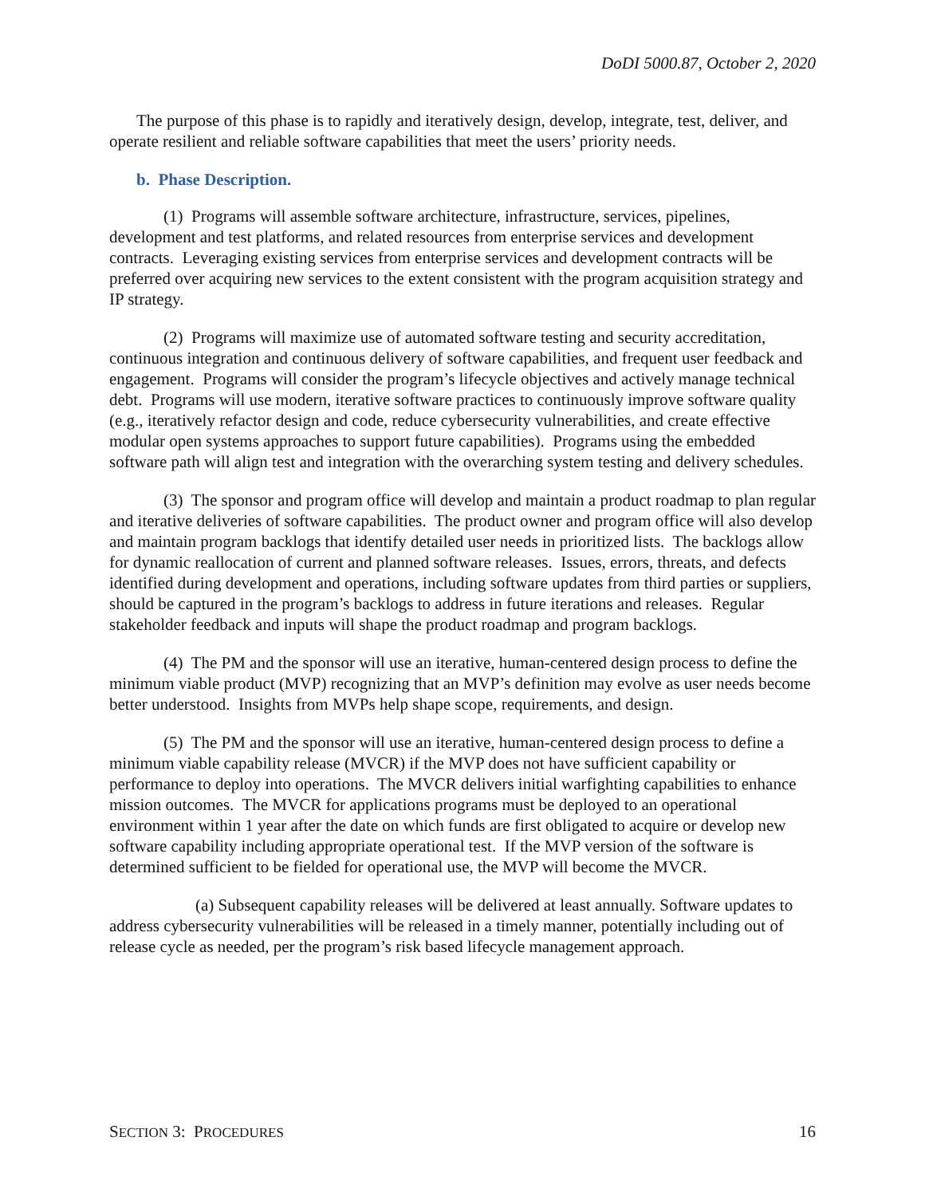DoDI 5000.87, October 2, 2020
The purpose of this phase is to rapidly and iteratively design, develop, integrate, test, deliver, and operate resilient and reliable software capabilities that meet the users’ priority needs.
b. Phase Description.
(1) Programs will assemble software architecture, infrastructure, services, pipelines, development and test platforms, and related resources from enterprise services and development contracts. Leveraging existing services from enterprise services and development contracts will be preferred over acquiring new services to the extent consistent with the program acquisition strategy and IP strategy.
(2) Programs will maximize use of automated software testing and security accreditation, continuous integration and continuous delivery of software capabilities, and frequent user feedback and engagement. Programs will consider the program’s lifecycle objectives and actively manage technical debt. Programs will use modern, iterative software practices to continuously improve software quality (e.g., iteratively refactor design and code, reduce cybersecurity vulnerabilities, and create effective modular open systems approaches to support future capabilities). Programs using the embedded software path will align test and integration with the overarching system testing and delivery schedules.
(3) The sponsor and program office will develop and maintain a product roadmap to plan regular and iterative deliveries of software capabilities. The product owner and program office will also develop and maintain program backlogs that identify detailed user needs in prioritized lists. The backlogs allow for dynamic reallocation of current and planned software releases. Issues, errors, threats, and defects identified during development and operations, including software updates from third parties or suppliers, should be captured in the program’s backlogs to address in future iterations and releases. Regular stakeholder feedback and inputs will shape the product roadmap and program backlogs.
(4) The PM and the sponsor will use an iterative, human-centered design process to define the minimum viable product (MVP) recognizing that an MVP’s definition may evolve as user needs become better understood. Insights from MVPs help shape scope, requirements, and design.
(5) The PM and the sponsor will use an iterative, human-centered design process to define a minimum viable capability release (MVCR) if the MVP does not have sufficient capability or performance to deploy into operations. The MVCR delivers initial warfighting capabilities to enhance mission outcomes. The MVCR for applications programs must be deployed to an operational environment within 1 year after the date on which funds are first obligated to acquire or develop new software capability including appropriate operational test. If the MVP version of the software is determined sufficient to be fielded for operational use, the MVP will become the MVCR.
(a) Subsequent capability releases will be delivered at least annually. Software updates to address cybersecurity vulnerabilities will be released in a timely manner, potentially including out of release cycle as needed, per the program’s risk based lifecycle management approach.
SECTION 3: PROCEDURES 16